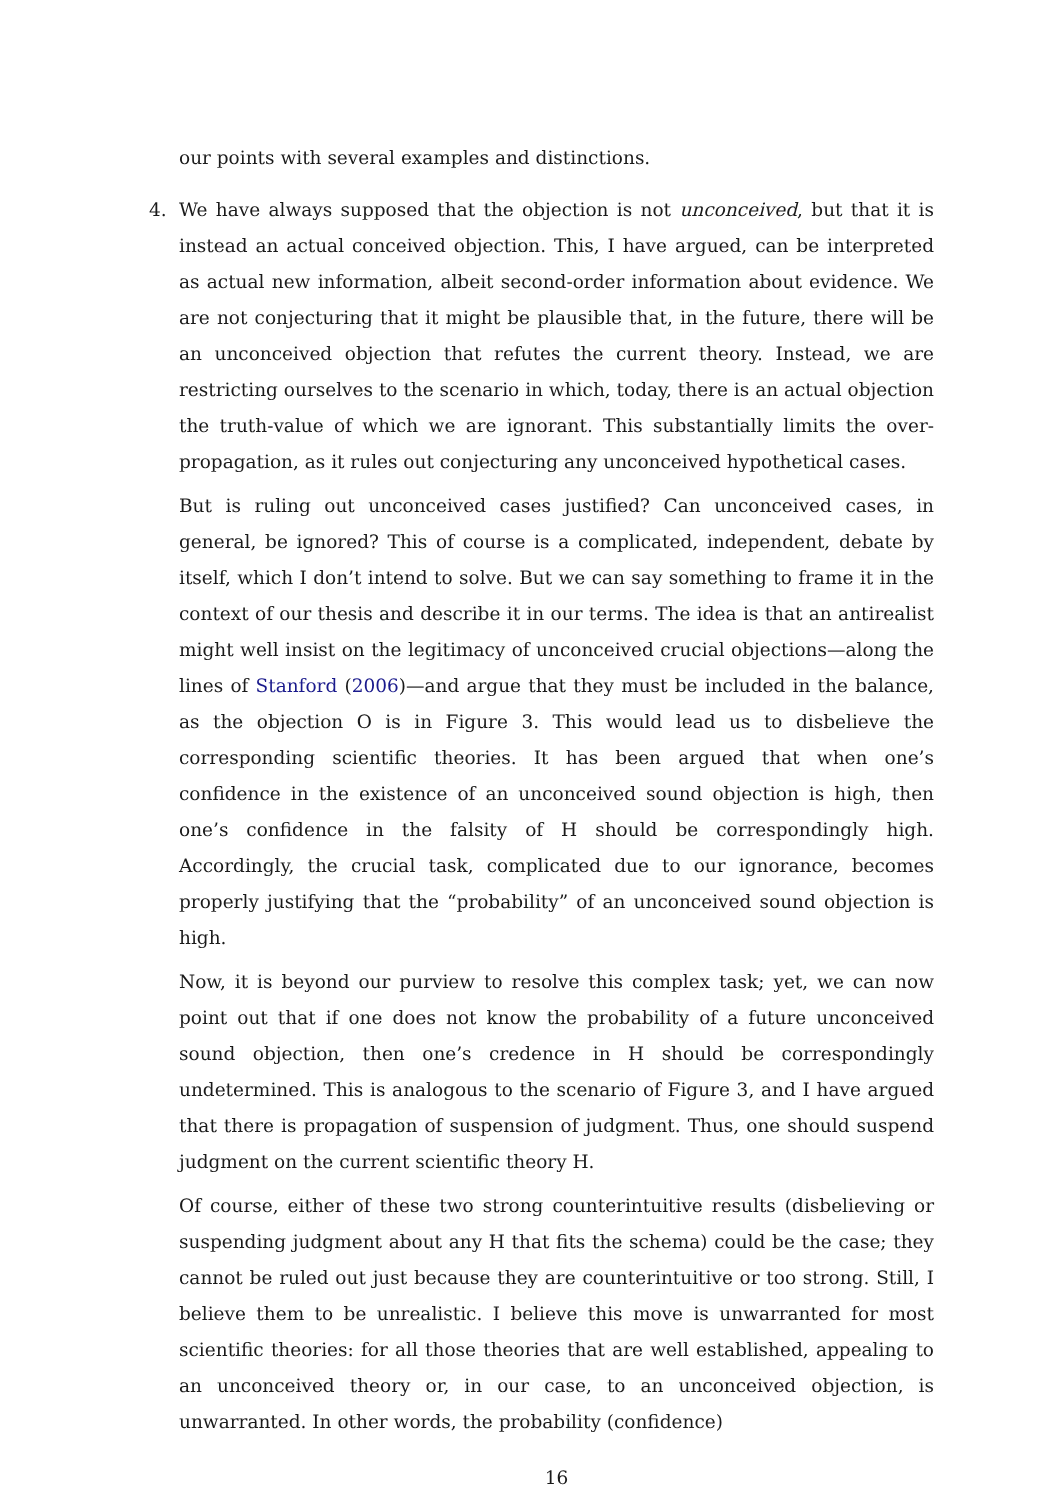our points with several examples and distinctions.
4. We have always supposed that the objection is not unconceived, but that it is instead an actual conceived objection. This, I have argued, can be interpreted as actual new information, albeit second-order information about evidence. We are not conjecturing that it might be plausible that, in the future, there will be an unconceived objection that refutes the current theory. Instead, we are restricting ourselves to the scenario in which, today, there is an actual objection the truth-value of which we are ignorant. This substantially limits the over-propagation, as it rules out conjecturing any unconceived hypothetical cases.
But is ruling out unconceived cases justified? Can unconceived cases, in general, be ignored? This of course is a complicated, independent, debate by itself, which I don’t intend to solve. But we can say something to frame it in the context of our thesis and describe it in our terms. The idea is that an antirealist might well insist on the legitimacy of unconceived crucial objections—along the lines of Stanford (2006)—and argue that they must be included in the balance, as the objection O is in Figure 3. This would lead us to disbelieve the corresponding scientific theories. It has been argued that when one’s confidence in the existence of an unconceived sound objection is high, then one’s confidence in the falsity of H should be correspondingly high. Accordingly, the crucial task, complicated due to our ignorance, becomes properly justifying that the “probability” of an unconceived sound objection is high.
Now, it is beyond our purview to resolve this complex task; yet, we can now point out that if one does not know the probability of a future unconceived sound objection, then one’s credence in H should be correspondingly undetermined. This is analogous to the scenario of Figure 3, and I have argued that there is propagation of suspension of judgment. Thus, one should suspend judgment on the current scientific theory H.
Of course, either of these two strong counterintuitive results (disbelieving or suspending judgment about any H that fits the schema) could be the case; they cannot be ruled out just because they are counterintuitive or too strong. Still, I believe them to be unrealistic. I believe this move is unwarranted for most scientific theories: for all those theories that are well established, appealing to an unconceived theory or, in our case, to an unconceived objection, is unwarranted. In other words, the probability (confidence)
16